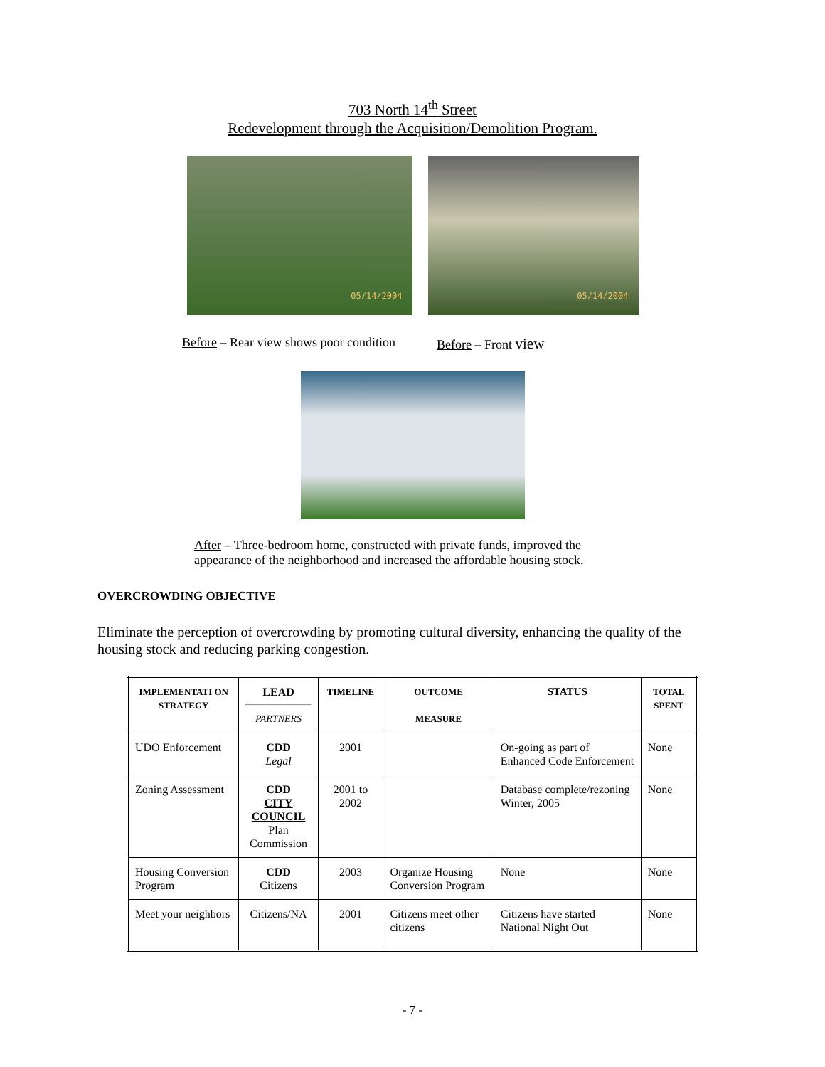703 North 14<sup>th</sup> Street
Redevelopment through the Acquisition/Demolition Program.
05/14/2004
05/14/2004
Before – Rear view shows poor condition
Before – Front view
After – Three-bedroom home, constructed with private funds, improved the appearance of the neighborhood and increased the affordable housing stock.
OVERCROWDING OBJECTIVE
Eliminate the perception of overcrowding by promoting cultural diversity, enhancing the quality of the housing stock and reducing parking congestion.
| IMPLEMENTATI ON STRATEGY | LEAD PARTNERS | TIMELINE | OUTCOME MEASURE | STATUS | TOTAL SPENT |
| --- | --- | --- | --- | --- | --- |
| UDO Enforcement | CDD Legal | 2001 | | On-going as part of Enhanced Code Enforcement | None |
| Zoning Assessment | CDD CITY COUNCIL Plan Commission | 2001 to 2002 | | Database complete/rezoning Winter, 2005 | None |
| Housing Conversion Program | CDD Citizens | 2003 | Organize Housing Conversion Program | None | None |
| Meet your neighbors | Citizens/NA | 2001 | Citizens meet other citizens | Citizens have started National Night Out | None |
- 7 -